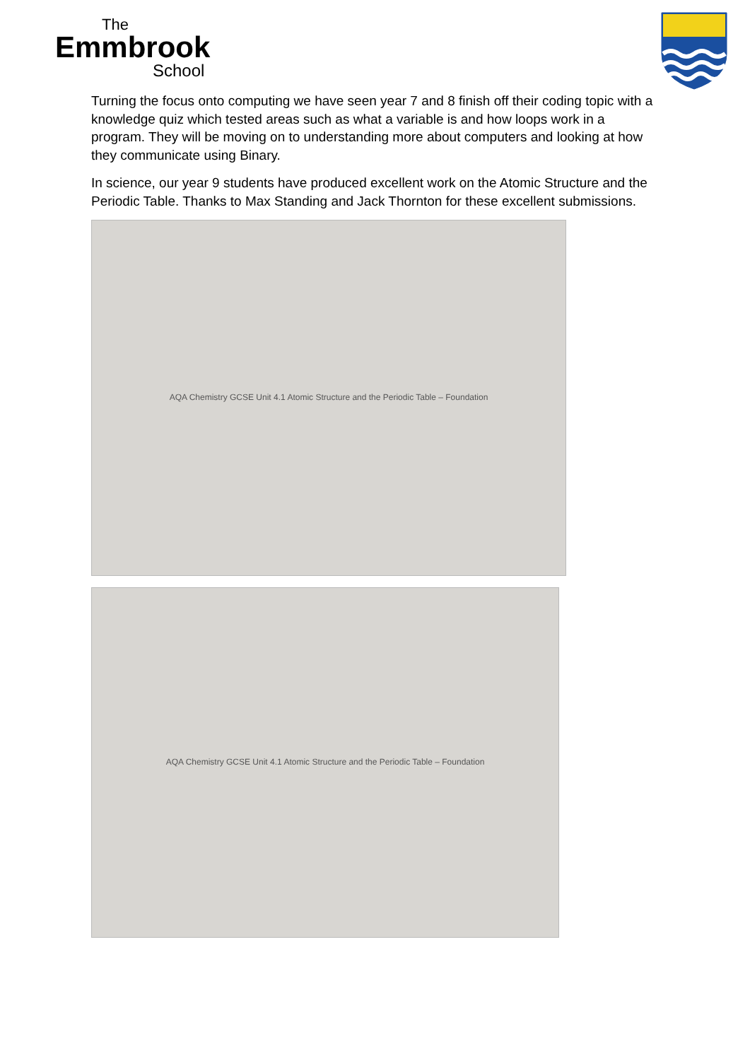The
Emmbrook
School
Turning the focus onto computing we have seen year 7 and 8 finish off their coding topic with a knowledge quiz which tested areas such as what a variable is and how loops work in a program. They will be moving on to understanding more about computers and looking at how they communicate using Binary.
In science, our year 9 students have produced excellent work on the Atomic Structure and the Periodic Table. Thanks to Max Standing and Jack Thornton for these excellent submissions.
AQA Chemistry GCSE Unit 4.1 Atomic Structure and the Periodic Table – Foundation
AQA Chemistry GCSE Unit 4.1 Atomic Structure and the Periodic Table – Foundation